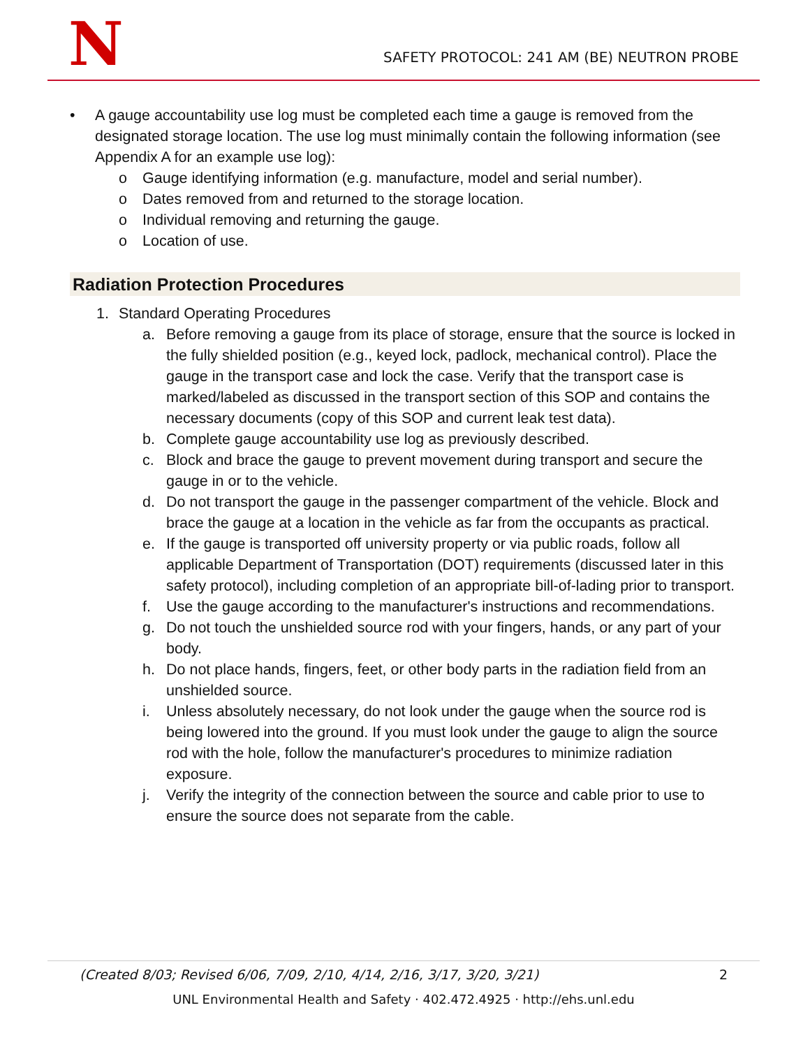N
SAFETY PROTOCOL: 241 AM (BE) NEUTRON PROBE
• A gauge accountability use log must be completed each time a gauge is removed from the designated storage location. The use log must minimally contain the following information (see Appendix A for an example use log):
o Gauge identifying information (e.g. manufacture, model and serial number).
o Dates removed from and returned to the storage location.
o Individual removing and returning the gauge.
o Location of use.
Radiation Protection Procedures
1. Standard Operating Procedures
a. Before removing a gauge from its place of storage, ensure that the source is locked in the fully shielded position (e.g., keyed lock, padlock, mechanical control). Place the gauge in the transport case and lock the case. Verify that the transport case is marked/labeled as discussed in the transport section of this SOP and contains the necessary documents (copy of this SOP and current leak test data).
b. Complete gauge accountability use log as previously described.
c. Block and brace the gauge to prevent movement during transport and secure the gauge in or to the vehicle.
d. Do not transport the gauge in the passenger compartment of the vehicle. Block and brace the gauge at a location in the vehicle as far from the occupants as practical.
e. If the gauge is transported off university property or via public roads, follow all applicable Department of Transportation (DOT) requirements (discussed later in this safety protocol), including completion of an appropriate bill-of-lading prior to transport.
f. Use the gauge according to the manufacturer's instructions and recommendations.
g. Do not touch the unshielded source rod with your fingers, hands, or any part of your body.
h. Do not place hands, fingers, feet, or other body parts in the radiation field from an unshielded source.
i. Unless absolutely necessary, do not look under the gauge when the source rod is being lowered into the ground. If you must look under the gauge to align the source rod with the hole, follow the manufacturer's procedures to minimize radiation exposure.
j. Verify the integrity of the connection between the source and cable prior to use to ensure the source does not separate from the cable.
(Created 8/03; Revised 6/06, 7/09, 2/10, 4/14, 2/16, 3/17, 3/20, 3/21) 2
UNL Environmental Health and Safety · 402.472.4925 · http://ehs.unl.edu